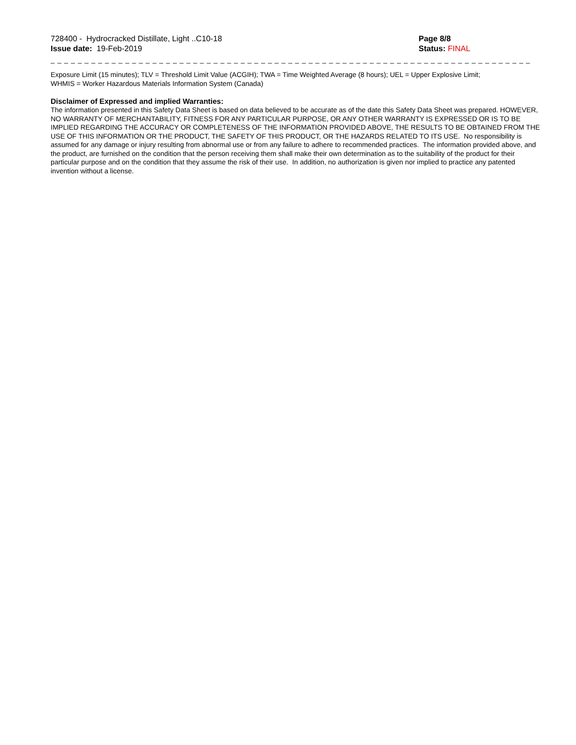728400 - Hydrocracked Distillate, Light ..C10-18
Issue date: 19-Feb-2019
Page 8/8
Status: FINAL
_ _ _ _ _ _ _ _ _ _ _ _ _ _ _ _ _ _ _ _ _ _ _ _ _ _ _ _ _ _ _ _ _ _ _ _ _ _ _ _ _ _ _ _ _ _ _ _ _ _ _ _ _ _ _ _ _ _ _ _ _ _ _ _ _ _ _ _ _ _ _
Exposure Limit (15 minutes); TLV = Threshold Limit Value (ACGIH); TWA = Time Weighted Average (8 hours); UEL = Upper Explosive Limit;
WHMIS = Worker Hazardous Materials Information System (Canada)
Disclaimer of Expressed and implied Warranties:
The information presented in this Safety Data Sheet is based on data believed to be accurate as of the date this Safety Data Sheet was prepared. HOWEVER, NO WARRANTY OF MERCHANTABILITY, FITNESS FOR ANY PARTICULAR PURPOSE, OR ANY OTHER WARRANTY IS EXPRESSED OR IS TO BE IMPLIED REGARDING THE ACCURACY OR COMPLETENESS OF THE INFORMATION PROVIDED ABOVE, THE RESULTS TO BE OBTAINED FROM THE USE OF THIS INFORMATION OR THE PRODUCT, THE SAFETY OF THIS PRODUCT, OR THE HAZARDS RELATED TO ITS USE. No responsibility is assumed for any damage or injury resulting from abnormal use or from any failure to adhere to recommended practices. The information provided above, and the product, are furnished on the condition that the person receiving them shall make their own determination as to the suitability of the product for their particular purpose and on the condition that they assume the risk of their use. In addition, no authorization is given nor implied to practice any patented invention without a license.